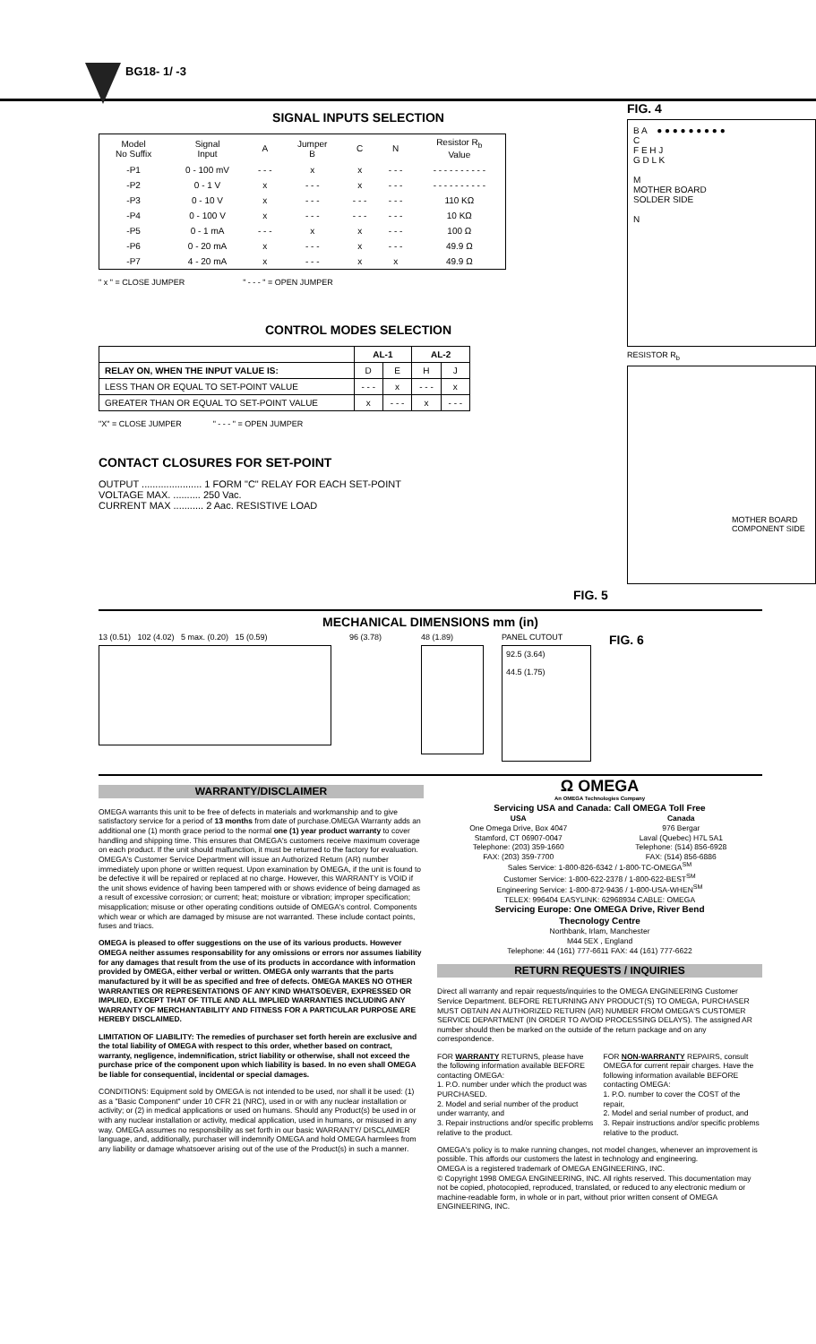BG18- 1/ -3
SIGNAL INPUTS SELECTION
| Model No Suffix | Signal Input | A | Jumper B | C | N | Resistor R<sub>b</sub> Value |
| --- | --- | --- | --- | --- | --- | --- |
| -P1 | 0 - 100 mV | - - - | x | x | - - - | - - - - - - - - - - |
| -P2 | 0 - 1 V | x | - - - | x | - - - | - - - - - - - - - - |
| -P3 | 0 - 10 V | x | - - - | - - - | - - - | 110 KΩ |
| -P4 | 0 - 100 V | x | - - - | - - - | - - - | 10 KΩ |
| -P5 | 0 - 1 mA | - - - | x | x | - - - | 100 Ω |
| -P6 | 0 - 20 mA | x | - - - | x | - - - | 49.9 Ω |
| -P7 | 4 - 20 mA | x | - - - | x | x | 49.9 Ω |
" x " = CLOSE JUMPER " - - - " = OPEN JUMPER
CONTROL MODES SELECTION
| | AL-1 | | AL-2 | |
| --- | --- | --- | --- | --- |
| RELAY ON, WHEN THE INPUT VALUE IS: | D | E | H | J |
| LESS THAN OR EQUAL TO SET-POINT VALUE | - - - | x | - - - | x |
| GREATER THAN OR EQUAL TO SET-POINT VALUE | x | - - - | x | - - - |
"X" = CLOSE JUMPER " - - - " = OPEN JUMPER
CONTACT CLOSURES FOR SET-POINT
OUTPUT ...................... 1 FORM "C" RELAY FOR EACH SET-POINT
VOLTAGE MAX. .......... 250 Vac.
CURRENT MAX ........... 2 Aac. RESISTIVE LOAD
FIG. 4
B A ● ● ● ● ● ● ● ● ●
C
F E H J
G D L K
M
MOTHER BOARD
SOLDER SIDE
N
RESISTOR R<sub>b</sub>
MOTHER BOARD
COMPONENT SIDE
FIG. 5
MECHANICAL DIMENSIONS mm (in)
13 (0.51) 102 (4.02) 5 max. (0.20) 15 (0.59)
96 (3.78) 48 (1.89) PANEL CUTOUT
92.5 (3.64)
44.5 (1.75)
FIG. 6
WARRANTY/DISCLAIMER
OMEGA warrants this unit to be free of defects in materials and workmanship and to give satisfactory service for a period of 13 months from date of purchase.OMEGA Warranty adds an additional one (1) month grace period to the normal one (1) year product warranty to cover handling and shipping time. This ensures that OMEGA's customers receive maximum coverage on each product. If the unit should malfunction, it must be returned to the factory for evaluation. OMEGA's Customer Service Department will issue an Authorized Return (AR) number immediately upon phone or written request. Upon examination by OMEGA, if the unit is found to be defective it will be repaired or replaced at no charge. However, this WARRANTY is VOID if the unit shows evidence of having been tampered with or shows evidence of being damaged as a result of excessive corrosion; or current; heat; moisture or vibration; improper specification; misapplication; misuse or other operating conditions outside of OMEGA's control. Components which wear or which are damaged by misuse are not warranted. These include contact points, fuses and triacs.
OMEGA is pleased to offer suggestions on the use of its various products. However OMEGA neither assumes responsability for any omissions or errors nor assumes liability for any damages that result from the use of its products in accordance with information provided by OMEGA, either verbal or written. OMEGA only warrants that the parts manufactured by it will be as specified and free of defects. OMEGA MAKES NO OTHER WARRANTIES OR REPRESENTATIONS OF ANY KIND WHATSOEVER, EXPRESSED OR IMPLIED, EXCEPT THAT OF TITLE AND ALL IMPLIED WARRANTIES INCLUDING ANY WARRANTY OF MERCHANTABILITY AND FITNESS FOR A PARTICULAR PURPOSE ARE HEREBY DISCLAIMED.
LIMITATION OF LIABILITY: The remedies of purchaser set forth herein are exclusive and the total liability of OMEGA with respect to this order, whether based on contract, warranty, negligence, indemnification, strict liability or otherwise, shall not exceed the purchase price of the component upon which liability is based. In no even shall OMEGA be liable for consequential, incidental or special damages.
CONDITIONS: Equipment sold by OMEGA is not intended to be used, nor shall it be used: (1) as a "Basic Component" under 10 CFR 21 (NRC), used in or with any nuclear installation or activity; or (2) in medical applications or used on humans. Should any Product(s) be used in or with any nuclear installation or activity, medical application, used in humans, or misused in any way. OMEGA assumes no responsibility as set forth in our basic WARRANTY/ DISCLAIMER language, and, additionally, purchaser will indemnify OMEGA and hold OMEGA harmlees from any liability or damage whatsoever arising out of the use of the Product(s) in such a manner.
Ω OMEGA
An OMEGA Technologies Company
Servicing USA and Canada: Call OMEGA Toll Free
USA
One Omega Drive, Box 4047
Stamford, CT 06907-0047
Telephone: (203) 359-1660
FAX: (203) 359-7700
Canada
976 Bergar
Laval (Quebec) H7L 5A1
Telephone: (514) 856-6928
FAX: (514) 856-6886
Sales Service: 1-800-826-6342 / 1-800-TC-OMEGA<sup>SM</sup>
Customer Service: 1-800-622-2378 / 1-800-622-BEST<sup>SM</sup>
Engineering Service: 1-800-872-9436 / 1-800-USA-WHEN<sup>SM</sup>
TELEX: 996404 EASYLINK: 62968934 CABLE: OMEGA
Servicing Europe: One OMEGA Drive, River Bend
Thecnology Centre
Northbank, Irlam, Manchester
M44 5EX , England
Telephone: 44 (161) 777-6611 FAX: 44 (161) 777-6622
RETURN REQUESTS / INQUIRIES
Direct all warranty and repair requests/inquiries to the OMEGA ENGINEERING Customer Service Department. BEFORE RETURNING ANY PRODUCT(S) TO OMEGA, PURCHASER MUST OBTAIN AN AUTHORIZED RETURN (AR) NUMBER FROM OMEGA'S CUSTOMER SERVICE DEPARTMENT (IN ORDER TO AVOID PROCESSING DELAYS). The assigned AR number should then be marked on the outside of the return package and on any correspondence.
FOR WARRANTY RETURNS, please have the following information available BEFORE contacting OMEGA:
1. P.O. number under which the product was PURCHASED.
2. Model and serial number of the product under warranty, and
3. Repair instructions and/or specific problems relative to the product.
FOR NON-WARRANTY REPAIRS, consult OMEGA for current repair charges. Have the following information available BEFORE contacting OMEGA:
1. P.O. number to cover the COST of the repair,
2. Model and serial number of product, and
3. Repair instructions and/or specific problems relative to the product.
OMEGA's policy is to make running changes, not model changes, whenever an improvement is possible. This affords our customers the latest in technology and engineering.
OMEGA is a registered trademark of OMEGA ENGINEERING, INC.
© Copyright 1998 OMEGA ENGINEERING, INC. All rights reserved. This documentation may not be copied, photocopied, reproduced, translated, or reduced to any electronic medium or machine-readable form, in whole or in part, without prior written consent of OMEGA ENGINEERING, INC.